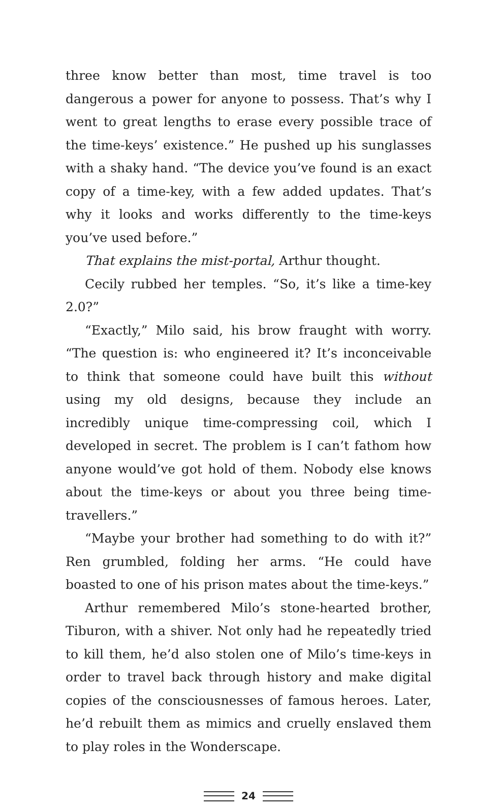three know better than most, time travel is too dangerous a power for anyone to possess. That’s why I went to great lengths to erase every possible trace of the time-keys’ existence.” He pushed up his sunglasses with a shaky hand. “The device you’ve found is an exact copy of a time-key, with a few added updates. That’s why it looks and works differently to the time-keys you’ve used before.”
That explains the mist-portal, Arthur thought.
Cecily rubbed her temples. “So, it’s like a time-key 2.0?”
“Exactly,” Milo said, his brow fraught with worry. “The question is: who engineered it? It’s inconceivable to think that someone could have built this without using my old designs, because they include an incredibly unique time-compressing coil, which I developed in secret. The problem is I can’t fathom how anyone would’ve got hold of them. Nobody else knows about the time-keys or about you three being time-travellers.”
“Maybe your brother had something to do with it?” Ren grumbled, folding her arms. “He could have boasted to one of his prison mates about the time-keys.”
Arthur remembered Milo’s stone-hearted brother, Tiburon, with a shiver. Not only had he repeatedly tried to kill them, he’d also stolen one of Milo’s time-keys in order to travel back through history and make digital copies of the consciousnesses of famous heroes. Later, he’d rebuilt them as mimics and cruelly enslaved them to play roles in the Wonderscape.
24